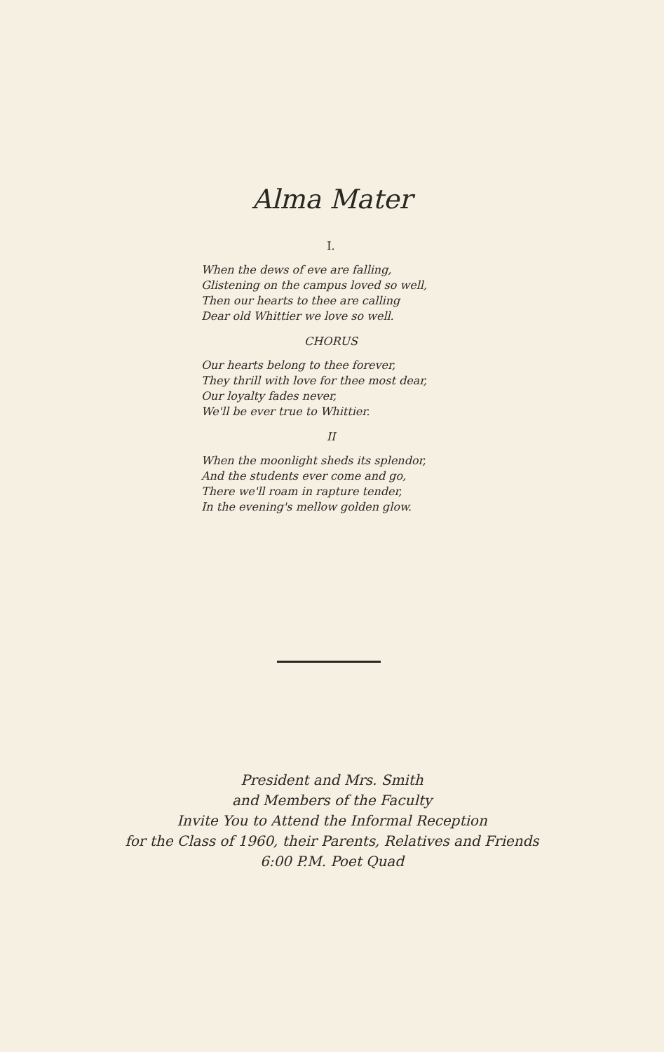Alma Mater
I.
When the dews of eve are falling,
Glistening on the campus loved so well,
Then our hearts to thee are calling
Dear old Whittier we love so well.
CHORUS
Our hearts belong to thee forever,
They thrill with love for thee most dear,
Our loyalty fades never,
We'll be ever true to Whittier.
II
When the moonlight sheds its splendor,
And the students ever come and go,
There we'll roam in rapture tender,
In the evening's mellow golden glow.
President and Mrs. Smith
and Members of the Faculty
Invite You to Attend the Informal Reception
for the Class of 1960, their Parents, Relatives and Friends
6:00 P.M. Poet Quad